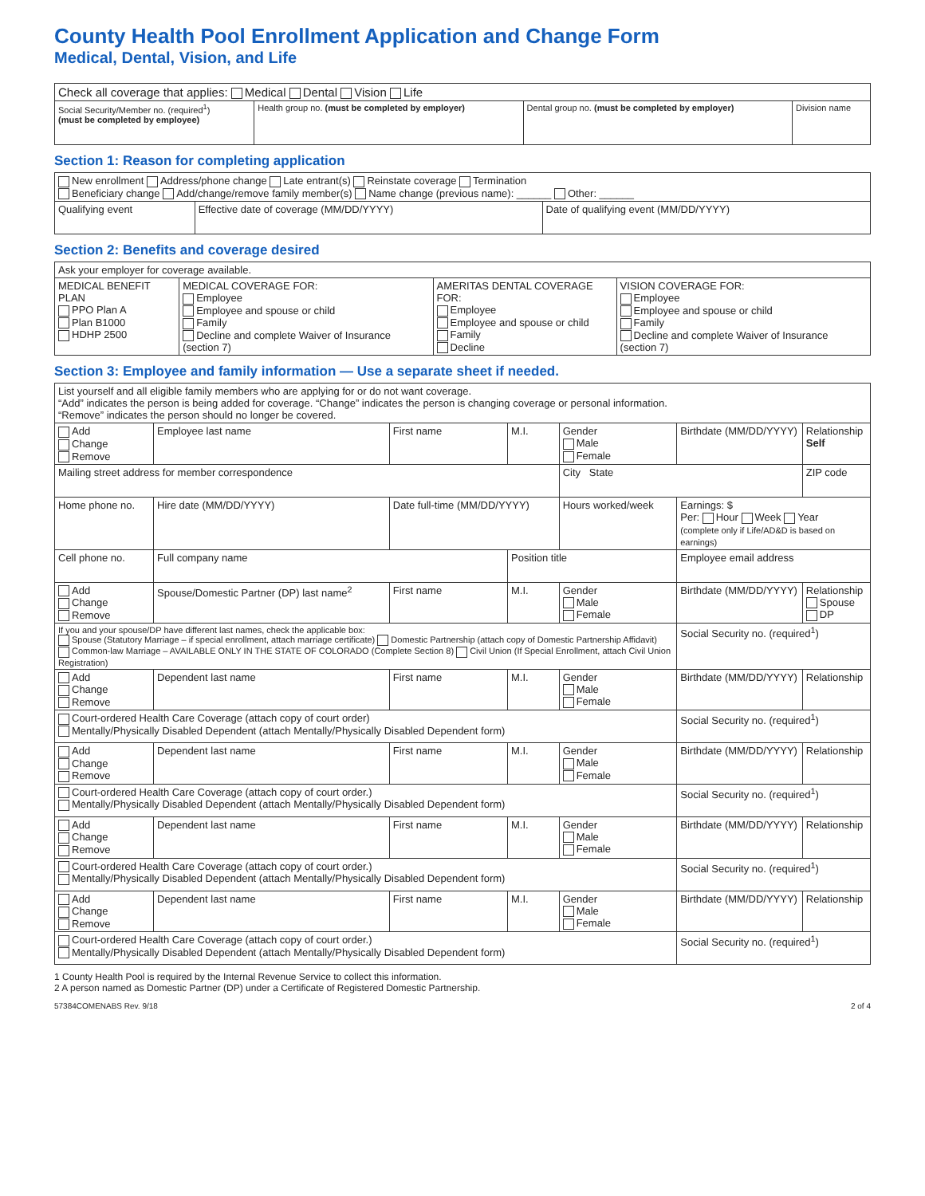County Health Pool Enrollment Application and Change Form
Medical, Dental, Vision, and Life
| Check all coverage that applies: Medical Dental Vision Life | | | |
| Social Security/Member no. (required<sup>1</sup>) (must be completed by employee) | Health group no. (must be completed by employer) | Dental group no. (must be completed by employer) | Division name |
Section 1: Reason for completing application
| New enrollment Address/phone change Late entrant(s) Reinstate coverage Termination Beneficiary change Add/change/remove family member(s) Name change (previous name): ______ Other: ______ | | |
| Qualifying event | Effective date of coverage (MM/DD/YYYY) | Date of qualifying event (MM/DD/YYYY) |
Section 2: Benefits and coverage desired
| Ask your employer for coverage available. | | | |
| MEDICAL BENEFIT PLAN PPO Plan A Plan B1000 HDHP 2500 | MEDICAL COVERAGE FOR: Employee Employee and spouse or child Family Decline and complete Waiver of Insurance (section 7) | AMERITAS DENTAL COVERAGE FOR: Employee Employee and spouse or child Family Decline | VISION COVERAGE FOR: Employee Employee and spouse or child Family Decline and complete Waiver of Insurance (section 7) |
Section 3: Employee and family information — Use a separate sheet if needed.
| List yourself and all eligible family members who are applying for or do not want coverage. “Add” indicates the person is being added for coverage. “Change” indicates the person is changing coverage or personal information. “Remove” indicates the person should no longer be covered. | | | | | | | |
| Add Change Remove | Employee last name | | First name | M.I. | Gender Male Female | Birthdate (MM/DD/YYYY) | Relationship Self |
| Mailing street address for member correspondence | | | | | City State | | ZIP code |
| Home phone no. | | Hire date (MM/DD/YYYY) | Date full-time (MM/DD/YYYY) | | Hours worked/week | Earnings: $ Per: Hour Week Year (complete only if Life/AD&D is based on earnings) | |
| Cell phone no. | | Full company name | | Position title | | Employee email address | |
| Add Change Remove | Spouse/Domestic Partner (DP) last name<sup>2</sup> | | First name | M.I. | Gender Male Female | Birthdate (MM/DD/YYYY) | Relationship Spouse DP |
| If you and your spouse/DP have different last names, check the applicable box: Spouse (Statutory Marriage – if special enrollment, attach marriage certificate) Domestic Partnership (attach copy of Domestic Partnership Affidavit) Common-law Marriage – AVAILABLE ONLY IN THE STATE OF COLORADO (Complete Section 8) Civil Union (If Special Enrollment, attach Civil Union Registration) | | | | | | Social Security no. (required<sup>1</sup>) | |
| Add Change Remove | Dependent last name | | First name | M.I. | Gender Male Female | Birthdate (MM/DD/YYYY) | Relationship |
| Court-ordered Health Care Coverage (attach copy of court order) Mentally/Physically Disabled Dependent (attach Mentally/Physically Disabled Dependent form) | | | | | | Social Security no. (required<sup>1</sup>) | |
| Add Change Remove | Dependent last name | | First name | M.I. | Gender Male Female | Birthdate (MM/DD/YYYY) | Relationship |
| Court-ordered Health Care Coverage (attach copy of court order.) Mentally/Physically Disabled Dependent (attach Mentally/Physically Disabled Dependent form) | | | | | | Social Security no. (required<sup>1</sup>) | |
| Add Change Remove | Dependent last name | | First name | M.I. | Gender Male Female | Birthdate (MM/DD/YYYY) | Relationship |
| Court-ordered Health Care Coverage (attach copy of court order.) Mentally/Physically Disabled Dependent (attach Mentally/Physically Disabled Dependent form) | | | | | | Social Security no. (required<sup>1</sup>) | |
| Add Change Remove | Dependent last name | | First name | M.I. | Gender Male Female | Birthdate (MM/DD/YYYY) | Relationship |
| Court-ordered Health Care Coverage (attach copy of court order.) Mentally/Physically Disabled Dependent (attach Mentally/Physically Disabled Dependent form) | | | | | | Social Security no. (required<sup>1</sup>) | |
1 County Health Pool is required by the Internal Revenue Service to collect this information.
2 A person named as Domestic Partner (DP) under a Certificate of Registered Domestic Partnership.
57384COMENABS Rev. 9/18 2 of 4